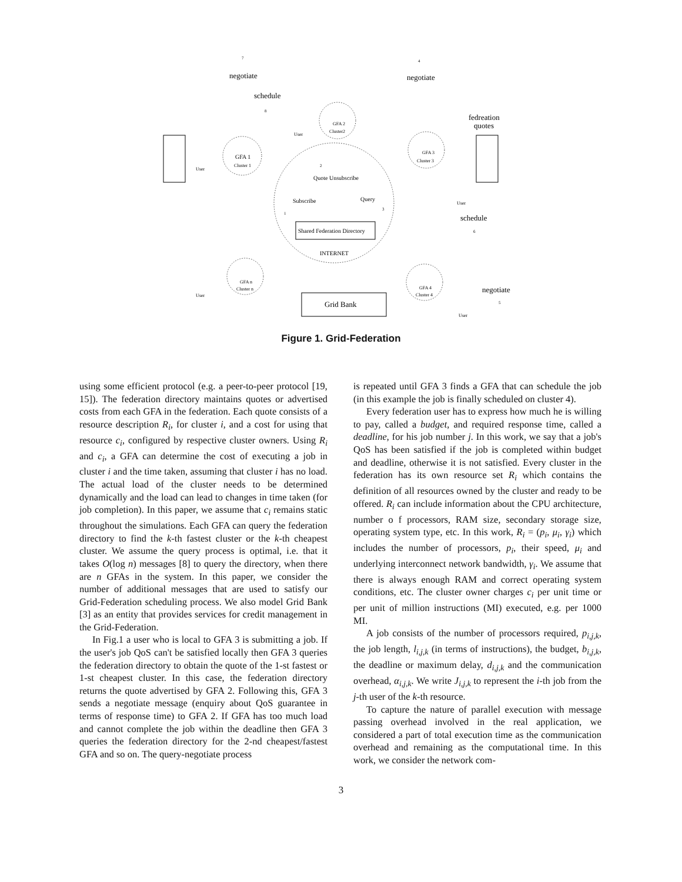Quote Unsubscribe
Subscribe
Query
Shared Federation Directory
INTERNET
Grid Bank
GFA 1
Cluster 1
GFA 2
Cluster2
GFA 3
Cluster 3
GFA n
Cluster n
GFA 4
Cluster 4
negotiate
negotiate
schedule
fedreation
quotes
schedule
negotiate
User
User
User
User
User
7
4
8
2
1
3
6
5
Figure 1. Grid-Federation
using some efficient protocol (e.g. a peer-to-peer protocol [19, 15]). The federation directory maintains quotes or advertised costs from each GFA in the federation. Each quote consists of a resource description R<sub>i</sub>, for cluster i, and a cost for using that resource c<sub>i</sub>, configured by respective cluster owners. Using R<sub>i</sub> and c<sub>i</sub>, a GFA can determine the cost of executing a job in cluster i and the time taken, assuming that cluster i has no load. The actual load of the cluster needs to be determined dynamically and the load can lead to changes in time taken (for job completion). In this paper, we assume that c<sub>i</sub> remains static throughout the simulations. Each GFA can query the federation directory to find the k-th fastest cluster or the k-th cheapest cluster. We assume the query process is optimal, i.e. that it takes O(log n) messages [8] to query the directory, when there are n GFAs in the system. In this paper, we consider the number of additional messages that are used to satisfy our Grid-Federation scheduling process. We also model Grid Bank [3] as an entity that provides services for credit management in the Grid-Federation.
In Fig.1 a user who is local to GFA 3 is submitting a job. If the user's job QoS can't be satisfied locally then GFA 3 queries the federation directory to obtain the quote of the 1-st fastest or 1-st cheapest cluster. In this case, the federation directory returns the quote advertised by GFA 2. Following this, GFA 3 sends a negotiate message (enquiry about QoS guarantee in terms of response time) to GFA 2. If GFA has too much load and cannot complete the job within the deadline then GFA 3 queries the federation directory for the 2-nd cheapest/fastest GFA and so on. The query-negotiate process
is repeated until GFA 3 finds a GFA that can schedule the job (in this example the job is finally scheduled on cluster 4).
Every federation user has to express how much he is willing to pay, called a budget, and required response time, called a deadline, for his job number j. In this work, we say that a job's QoS has been satisfied if the job is completed within budget and deadline, otherwise it is not satisfied. Every cluster in the federation has its own resource set R<sub>i</sub> which contains the definition of all resources owned by the cluster and ready to be offered. R<sub>i</sub> can include information about the CPU architecture, number o f processors, RAM size, secondary storage size, operating system type, etc. In this work, R<sub>i</sub> = (p<sub>i</sub>, μ<sub>i</sub>, γ<sub>i</sub>) which includes the number of processors, p<sub>i</sub>, their speed, μ<sub>i</sub> and underlying interconnect network bandwidth, γ<sub>i</sub>. We assume that there is always enough RAM and correct operating system conditions, etc. The cluster owner charges c<sub>i</sub> per unit time or per unit of million instructions (MI) executed, e.g. per 1000 MI.
A job consists of the number of processors required, p<sub>i,j,k</sub>, the job length, l<sub>i,j,k</sub> (in terms of instructions), the budget, b<sub>i,j,k</sub>, the deadline or maximum delay, d<sub>i,j,k</sub> and the communication overhead, α<sub>i,j,k</sub>. We write J<sub>i,j,k</sub> to represent the i-th job from the j-th user of the k-th resource.
To capture the nature of parallel execution with message passing overhead involved in the real application, we considered a part of total execution time as the communication overhead and remaining as the computational time. In this work, we consider the network com-
3